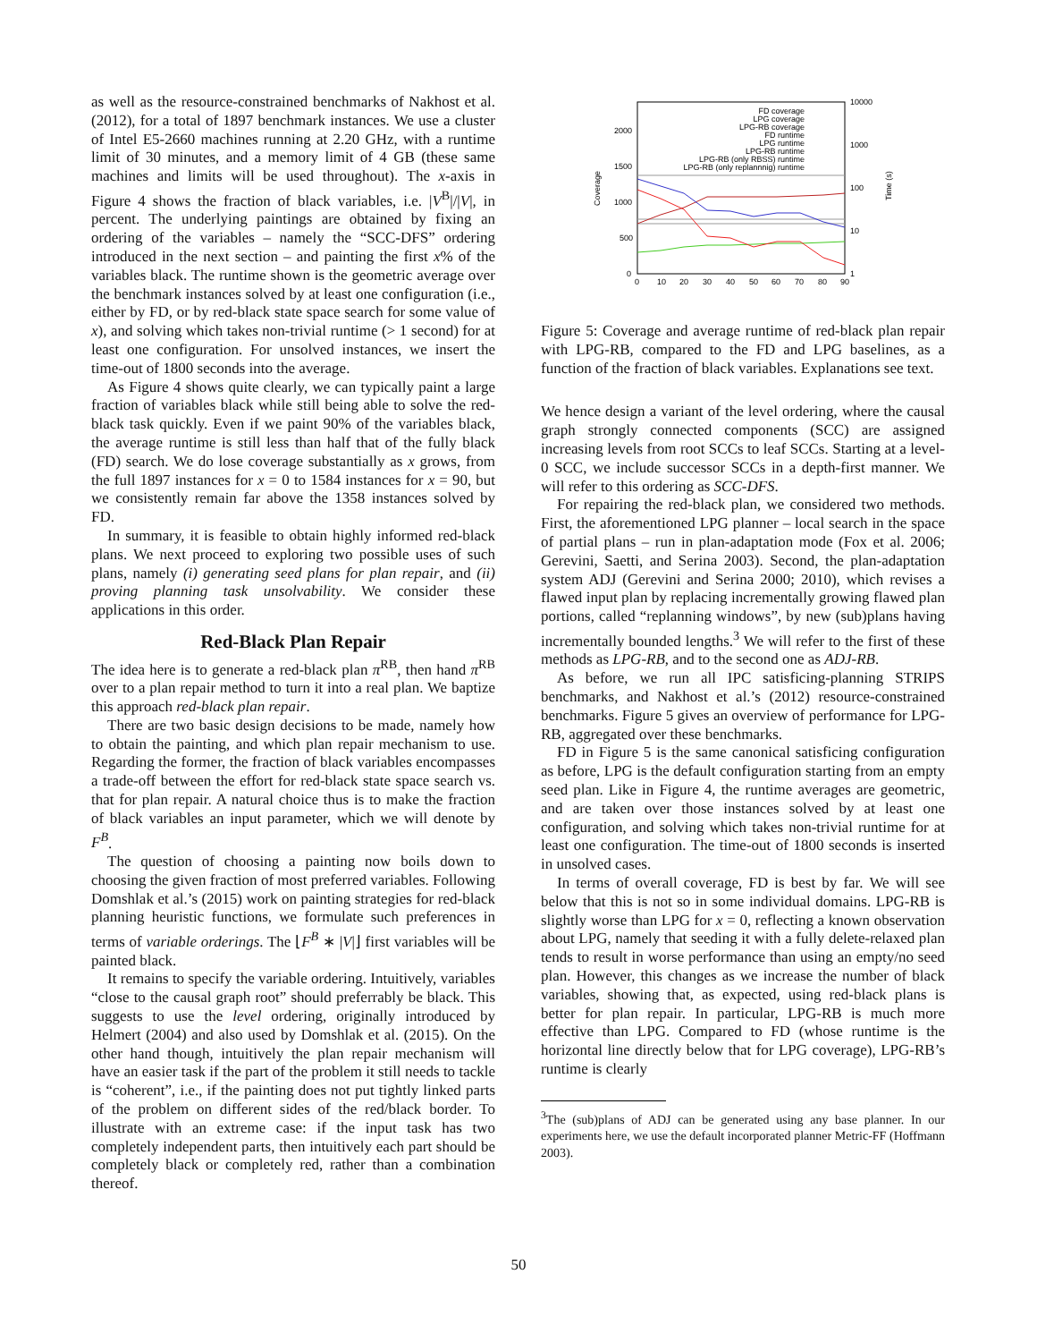as well as the resource-constrained benchmarks of Nakhost et al. (2012), for a total of 1897 benchmark instances. We use a cluster of Intel E5-2660 machines running at 2.20 GHz, with a runtime limit of 30 minutes, and a memory limit of 4 GB (these same machines and limits will be used throughout). The x-axis in Figure 4 shows the fraction of black variables, i.e. |V<sup>B</sup>|/|V|, in percent. The underlying paintings are obtained by fixing an ordering of the variables – namely the “SCC-DFS” ordering introduced in the next section – and painting the first x% of the variables black. The runtime shown is the geometric average over the benchmark instances solved by at least one configuration (i.e., either by FD, or by red-black state space search for some value of x), and solving which takes non-trivial runtime (> 1 second) for at least one configuration. For unsolved instances, we insert the time-out of 1800 seconds into the average.
As Figure 4 shows quite clearly, we can typically paint a large fraction of variables black while still being able to solve the red-black task quickly. Even if we paint 90% of the variables black, the average runtime is still less than half that of the fully black (FD) search. We do lose coverage substantially as x grows, from the full 1897 instances for x = 0 to 1584 instances for x = 90, but we consistently remain far above the 1358 instances solved by FD.
In summary, it is feasible to obtain highly informed red-black plans. We next proceed to exploring two possible uses of such plans, namely (i) generating seed plans for plan repair, and (ii) proving planning task unsolvability. We consider these applications in this order.
Red-Black Plan Repair
The idea here is to generate a red-black plan π<sup>RB</sup>, then hand π<sup>RB</sup> over to a plan repair method to turn it into a real plan. We baptize this approach red-black plan repair.
There are two basic design decisions to be made, namely how to obtain the painting, and which plan repair mechanism to use. Regarding the former, the fraction of black variables encompasses a trade-off between the effort for red-black state space search vs. that for plan repair. A natural choice thus is to make the fraction of black variables an input parameter, which we will denote by F<sup>B</sup>.
The question of choosing a painting now boils down to choosing the given fraction of most preferred variables. Following Domshlak et al.’s (2015) work on painting strategies for red-black planning heuristic functions, we formulate such preferences in terms of variable orderings. The ⌊F<sup>B</sup> ∗ |V|⌋ first variables will be painted black.
It remains to specify the variable ordering. Intuitively, variables “close to the causal graph root” should preferrably be black. This suggests to use the level ordering, originally introduced by Helmert (2004) and also used by Domshlak et al. (2015). On the other hand though, intuitively the plan repair mechanism will have an easier task if the part of the problem it still needs to tackle is “coherent”, i.e., if the painting does not put tightly linked parts of the problem on different sides of the red/black border. To illustrate with an extreme case: if the input task has two completely independent parts, then intuitively each part should be completely black or completely red, rather than a combination thereof.
Coverage
2000
1500
1000
500
0
10000
1000
100
10
1
Time (s)
0
10
20
30
40
50
60
70
80
90
FD coverage
LPG coverage
LPG-RB coverage
FD runtime
LPG runtime
LPG-RB runtime
LPG-RB (only RBSS) runtime
LPG-RB (only replannnig) runtime
Figure 5: Coverage and average runtime of red-black plan repair with LPG-RB, compared to the FD and LPG baselines, as a function of the fraction of black variables. Explanations see text.
We hence design a variant of the level ordering, where the causal graph strongly connected components (SCC) are assigned increasing levels from root SCCs to leaf SCCs. Starting at a level-0 SCC, we include successor SCCs in a depth-first manner. We will refer to this ordering as SCC-DFS.
For repairing the red-black plan, we considered two methods. First, the aforementioned LPG planner – local search in the space of partial plans – run in plan-adaptation mode (Fox et al. 2006; Gerevini, Saetti, and Serina 2003). Second, the plan-adaptation system ADJ (Gerevini and Serina 2000; 2010), which revises a flawed input plan by replacing incrementally growing flawed plan portions, called “replanning windows”, by new (sub)plans having incrementally bounded lengths.<sup>3</sup> We will refer to the first of these methods as LPG-RB, and to the second one as ADJ-RB.
As before, we run all IPC satisficing-planning STRIPS benchmarks, and Nakhost et al.’s (2012) resource-constrained benchmarks. Figure 5 gives an overview of performance for LPG-RB, aggregated over these benchmarks.
FD in Figure 5 is the same canonical satisficing configuration as before, LPG is the default configuration starting from an empty seed plan. Like in Figure 4, the runtime averages are geometric, and are taken over those instances solved by at least one configuration, and solving which takes non-trivial runtime for at least one configuration. The time-out of 1800 seconds is inserted in unsolved cases.
In terms of overall coverage, FD is best by far. We will see below that this is not so in some individual domains. LPG-RB is slightly worse than LPG for x = 0, reflecting a known observation about LPG, namely that seeding it with a fully delete-relaxed plan tends to result in worse performance than using an empty/no seed plan. However, this changes as we increase the number of black variables, showing that, as expected, using red-black plans is better for plan repair. In particular, LPG-RB is much more effective than LPG. Compared to FD (whose runtime is the horizontal line directly below that for LPG coverage), LPG-RB’s runtime is clearly
<sup>3</sup> The (sub)plans of ADJ can be generated using any base planner. In our experiments here, we use the default incorporated planner Metric-FF (Hoffmann 2003).
50